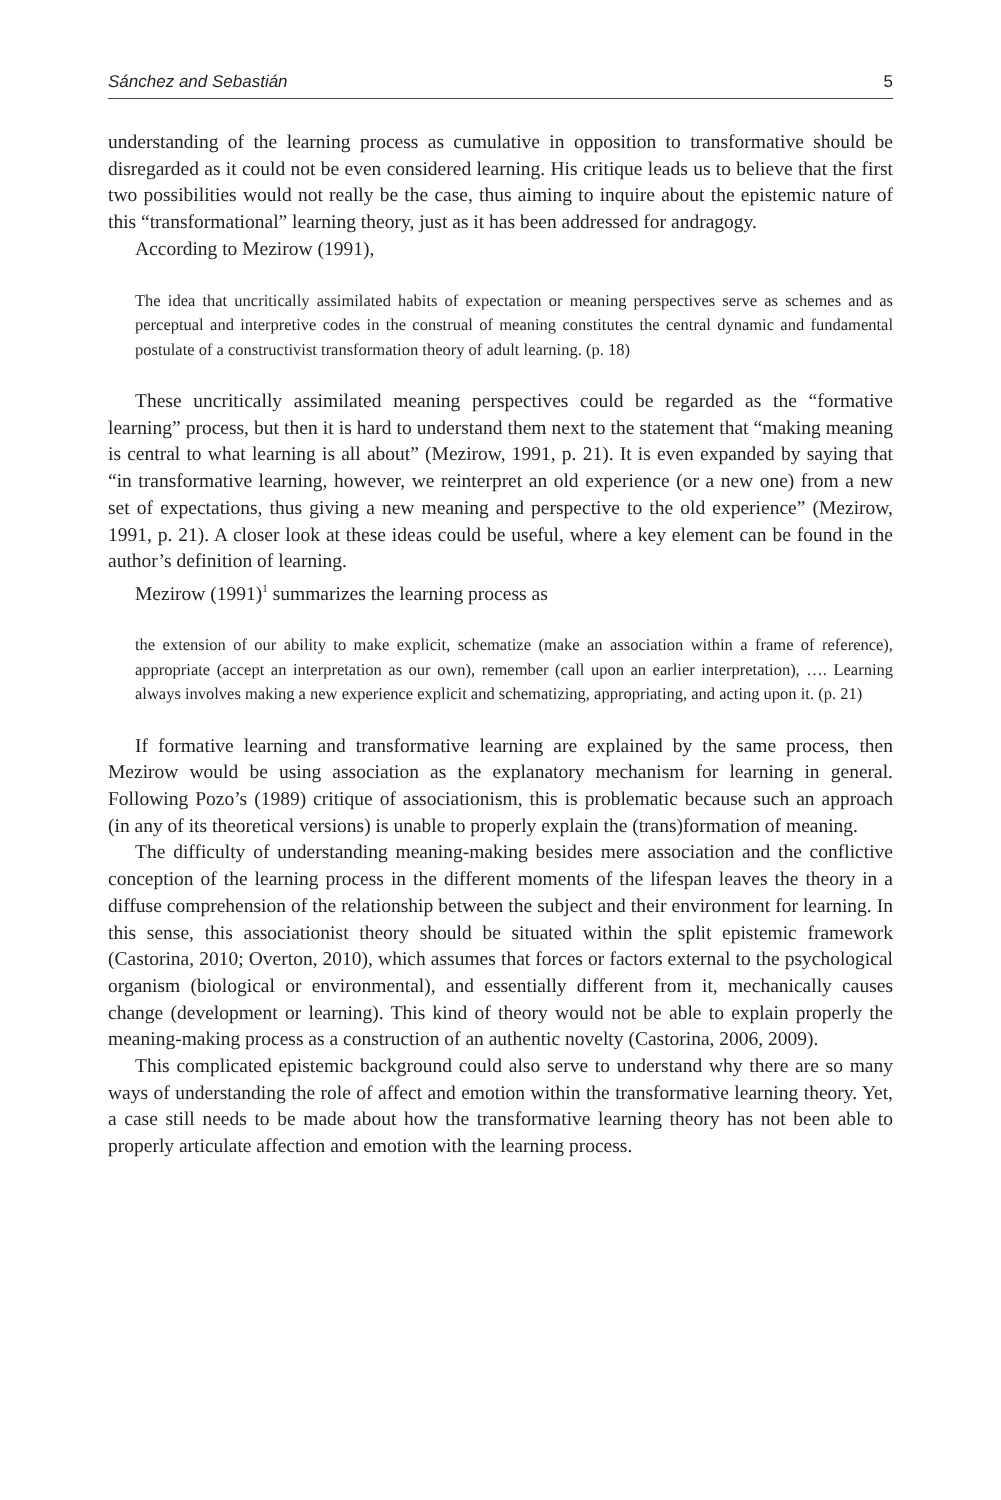Sánchez and Sebastián 5
understanding of the learning process as cumulative in opposition to transformative should be disregarded as it could not be even considered learning. His critique leads us to believe that the first two possibilities would not really be the case, thus aiming to inquire about the epistemic nature of this “transformational” learning theory, just as it has been addressed for andragogy.
According to Mezirow (1991),
The idea that uncritically assimilated habits of expectation or meaning perspectives serve as schemes and as perceptual and interpretive codes in the construal of meaning constitutes the central dynamic and fundamental postulate of a constructivist transformation theory of adult learning. (p. 18)
These uncritically assimilated meaning perspectives could be regarded as the “formative learning” process, but then it is hard to understand them next to the statement that “making meaning is central to what learning is all about” (Mezirow, 1991, p. 21). It is even expanded by saying that “in transformative learning, however, we reinterpret an old experience (or a new one) from a new set of expectations, thus giving a new meaning and perspective to the old experience” (Mezirow, 1991, p. 21). A closer look at these ideas could be useful, where a key element can be found in the author’s definition of learning.
Mezirow (1991)<sup>1</sup> summarizes the learning process as
the extension of our ability to make explicit, schematize (make an association within a frame of reference), appropriate (accept an interpretation as our own), remember (call upon an earlier interpretation), …. Learning always involves making a new experience explicit and schematizing, appropriating, and acting upon it. (p. 21)
If formative learning and transformative learning are explained by the same process, then Mezirow would be using association as the explanatory mechanism for learning in general. Following Pozo’s (1989) critique of associationism, this is problematic because such an approach (in any of its theoretical versions) is unable to properly explain the (trans)formation of meaning.
The difficulty of understanding meaning-making besides mere association and the conflictive conception of the learning process in the different moments of the lifespan leaves the theory in a diffuse comprehension of the relationship between the subject and their environment for learning. In this sense, this associationist theory should be situated within the split epistemic framework (Castorina, 2010; Overton, 2010), which assumes that forces or factors external to the psychological organism (biological or environmental), and essentially different from it, mechanically causes change (development or learning). This kind of theory would not be able to explain properly the meaning-making process as a construction of an authentic novelty (Castorina, 2006, 2009).
This complicated epistemic background could also serve to understand why there are so many ways of understanding the role of affect and emotion within the transformative learning theory. Yet, a case still needs to be made about how the transformative learning theory has not been able to properly articulate affection and emotion with the learning process.